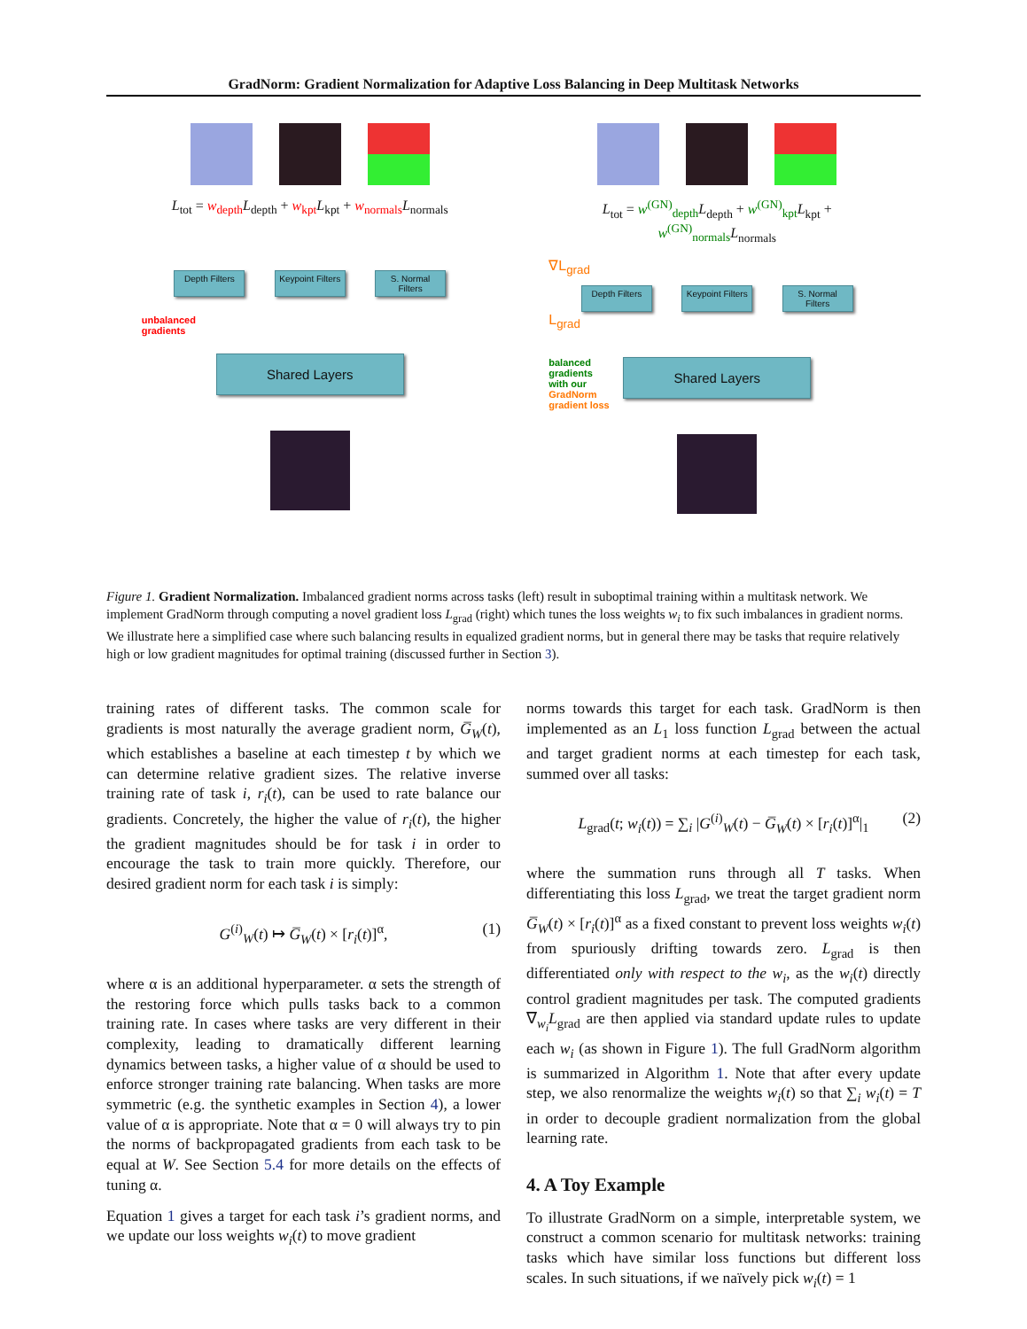GradNorm: Gradient Normalization for Adaptive Loss Balancing in Deep Multitask Networks
L<sub>tot</sub> = w<sub>depth</sub> L<sub>depth</sub> + w<sub>kpt</sub> L<sub>kpt</sub> + w<sub>normals</sub> L<sub>normals</sub>
Depth Filters
Keypoint Filters
S. Normal Filters
unbalanced
gradients
Shared Layers
L<sub>tot</sub> = w<sup>(GN)</sup><sub>depth</sub> L<sub>depth</sub> + w<sup>(GN)</sup><sub>kpt</sub> L<sub>kpt</sub> + w<sup>(GN)</sup><sub>normals</sub> L<sub>normals</sub>
∇L<sub>grad</sub>
Depth Filters
Keypoint Filters
S. Normal Filters
L<sub>grad</sub>
balanced
gradients
with our
GradNorm
gradient loss
Shared Layers
Figure 1. Gradient Normalization. Imbalanced gradient norms across tasks (left) result in suboptimal training within a multitask network. We implement GradNorm through computing a novel gradient loss L<sub>grad</sub> (right) which tunes the loss weights w<sub>i</sub> to fix such imbalances in gradient norms. We illustrate here a simplified case where such balancing results in equalized gradient norms, but in general there may be tasks that require relatively high or low gradient magnitudes for optimal training (discussed further in Section 3).
training rates of different tasks. The common scale for gradients is most naturally the average gradient norm, G̅<sub>W</sub>(t), which establishes a baseline at each timestep t by which we can determine relative gradient sizes. The relative inverse training rate of task i, r<sub>i</sub>(t), can be used to rate balance our gradients. Concretely, the higher the value of r<sub>i</sub>(t), the higher the gradient magnitudes should be for task i in order to encourage the task to train more quickly. Therefore, our desired gradient norm for each task i is simply:
G<sup>(i)</sup><sub>W</sub>(t) ↦ G̅<sub>W</sub>(t) × [r<sub>i</sub>(t)]<sup>α</sup>, (1)
where α is an additional hyperparameter. α sets the strength of the restoring force which pulls tasks back to a common training rate. In cases where tasks are very different in their complexity, leading to dramatically different learning dynamics between tasks, a higher value of α should be used to enforce stronger training rate balancing. When tasks are more symmetric (e.g. the synthetic examples in Section 4), a lower value of α is appropriate. Note that α = 0 will always try to pin the norms of backpropagated gradients from each task to be equal at W. See Section 5.4 for more details on the effects of tuning α.
Equation 1 gives a target for each task i’s gradient norms, and we update our loss weights w<sub>i</sub>(t) to move gradient
norms towards this target for each task. GradNorm is then implemented as an L<sub>1</sub> loss function L<sub>grad</sub> between the actual and target gradient norms at each timestep for each task, summed over all tasks:
L<sub>grad</sub>(t; w<sub>i</sub>(t)) = ∑<sub>i</sub> |G<sup>(i)</sup><sub>W</sub>(t) − G̅<sub>W</sub>(t) × [r<sub>i</sub>(t)]<sup>α</sup>|<sub>1</sub> (2)
where the summation runs through all T tasks. When differentiating this loss L<sub>grad</sub>, we treat the target gradient norm G̅<sub>W</sub>(t) × [r<sub>i</sub>(t)]<sup>α</sup> as a fixed constant to prevent loss weights w<sub>i</sub>(t) from spuriously drifting towards zero. L<sub>grad</sub> is then differentiated only with respect to the w<sub>i</sub>, as the w<sub>i</sub>(t) directly control gradient magnitudes per task. The computed gradients ∇<sub>w<sub>i</sub></sub>L<sub>grad</sub> are then applied via standard update rules to update each w<sub>i</sub> (as shown in Figure 1). The full GradNorm algorithm is summarized in Algorithm 1. Note that after every update step, we also renormalize the weights w<sub>i</sub>(t) so that ∑<sub>i</sub> w<sub>i</sub>(t) = T in order to decouple gradient normalization from the global learning rate.
4. A Toy Example
To illustrate GradNorm on a simple, interpretable system, we construct a common scenario for multitask networks: training tasks which have similar loss functions but different loss scales. In such situations, if we naïvely pick w<sub>i</sub>(t) = 1